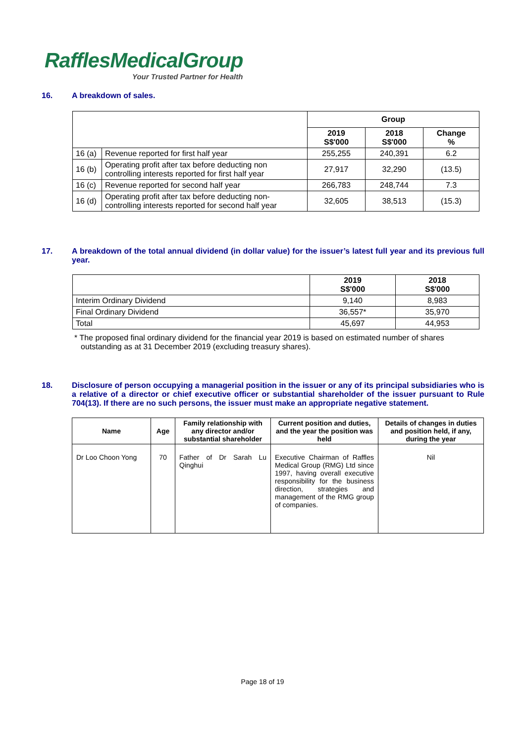RafflesMedicalGroup
Your Trusted Partner for Health
16. A breakdown of sales.
| | | Group | | |
| | | 2019 S$'000 | 2018 S$'000 | Change % |
| 16 (a) | Revenue reported for first half year | 255,255 | 240,391 | 6.2 |
| 16 (b) | Operating profit after tax before deducting non controlling interests reported for first half year | 27,917 | 32,290 | (13.5) |
| 16 (c) | Revenue reported for second half year | 266,783 | 248,744 | 7.3 |
| 16 (d) | Operating profit after tax before deducting non-controlling interests reported for second half year | 32,605 | 38,513 | (15.3) |
17. A breakdown of the total annual dividend (in dollar value) for the issuer’s latest full year and its previous full year.
| | 2019 S$'000 | 2018 S$'000 |
| Interim Ordinary Dividend | 9,140 | 8,983 |
| Final Ordinary Dividend | 36,557* | 35,970 |
| Total | 45,697 | 44,953 |
* The proposed final ordinary dividend for the financial year 2019 is based on estimated number of shares outstanding as at 31 December 2019 (excluding treasury shares).
18. Disclosure of person occupying a managerial position in the issuer or any of its principal subsidiaries who is a relative of a director or chief executive officer or substantial shareholder of the issuer pursuant to Rule 704(13). If there are no such persons, the issuer must make an appropriate negative statement.
| Name | Age | Family relationship with any director and/or substantial shareholder | Current position and duties, and the year the position was held | Details of changes in duties and position held, if any, during the year |
| --- | --- | --- | --- | --- |
| Dr Loo Choon Yong | 70 | Father of Dr Sarah Lu Qinghui | Executive Chairman of Raffles Medical Group (RMG) Ltd since 1997, having overall executive responsibility for the business direction, strategies and management of the RMG group of companies. | Nil |
Page 18 of 19